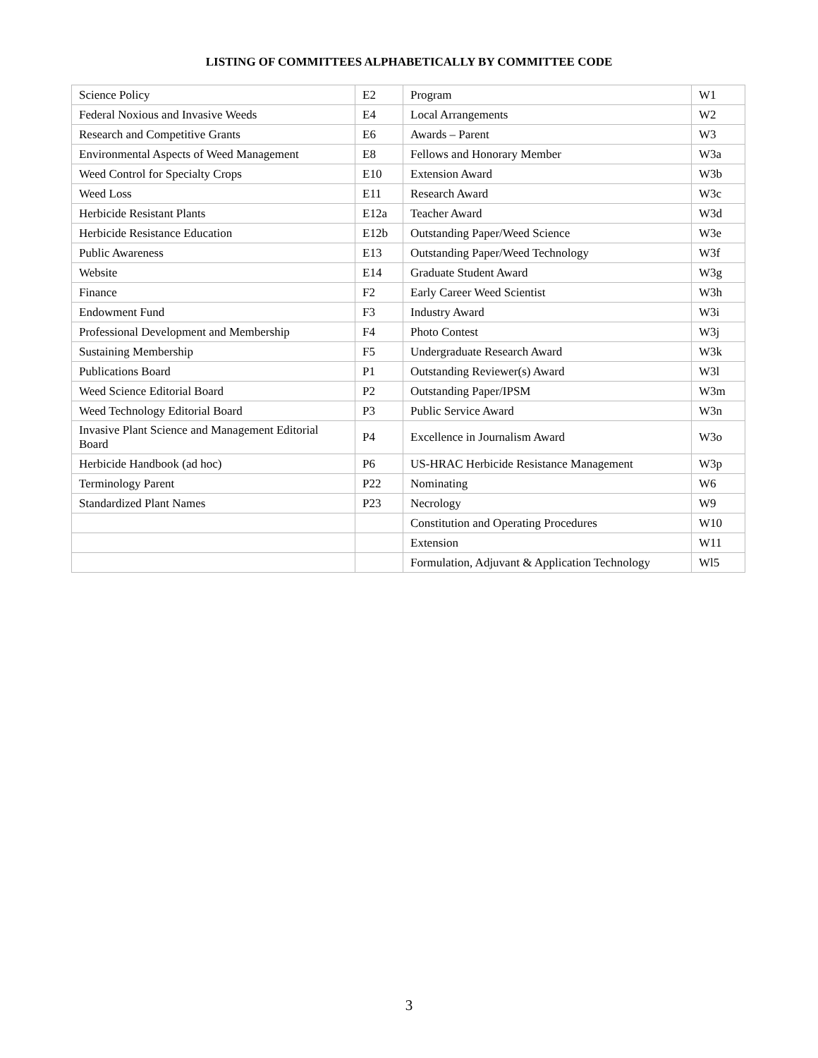LISTING OF COMMITTEES ALPHABETICALLY BY COMMITTEE CODE
| Science Policy | E2 | Program | W1 |
| Federal Noxious and Invasive Weeds | E4 | Local Arrangements | W2 |
| Research and Competitive Grants | E6 | Awards – Parent | W3 |
| Environmental Aspects of Weed Management | E8 | Fellows and Honorary Member | W3a |
| Weed Control for Specialty Crops | E10 | Extension Award | W3b |
| Weed Loss | E11 | Research Award | W3c |
| Herbicide Resistant Plants | E12a | Teacher Award | W3d |
| Herbicide Resistance Education | E12b | Outstanding Paper/Weed Science | W3e |
| Public Awareness | E13 | Outstanding Paper/Weed Technology | W3f |
| Website | E14 | Graduate Student Award | W3g |
| Finance | F2 | Early Career Weed Scientist | W3h |
| Endowment Fund | F3 | Industry Award | W3i |
| Professional Development and Membership | F4 | Photo Contest | W3j |
| Sustaining Membership | F5 | Undergraduate Research Award | W3k |
| Publications Board | P1 | Outstanding Reviewer(s) Award | W3l |
| Weed Science Editorial Board | P2 | Outstanding Paper/IPSM | W3m |
| Weed Technology Editorial Board | P3 | Public Service Award | W3n |
| Invasive Plant Science and Management Editorial Board | P4 | Excellence in Journalism Award | W3o |
| Herbicide Handbook (ad hoc) | P6 | US-HRAC Herbicide Resistance Management | W3p |
| Terminology Parent | P22 | Nominating | W6 |
| Standardized Plant Names | P23 | Necrology | W9 |
| | | Constitution and Operating Procedures | W10 |
| | | Extension | W11 |
| | | Formulation, Adjuvant & Application Technology | Wl5 |
3